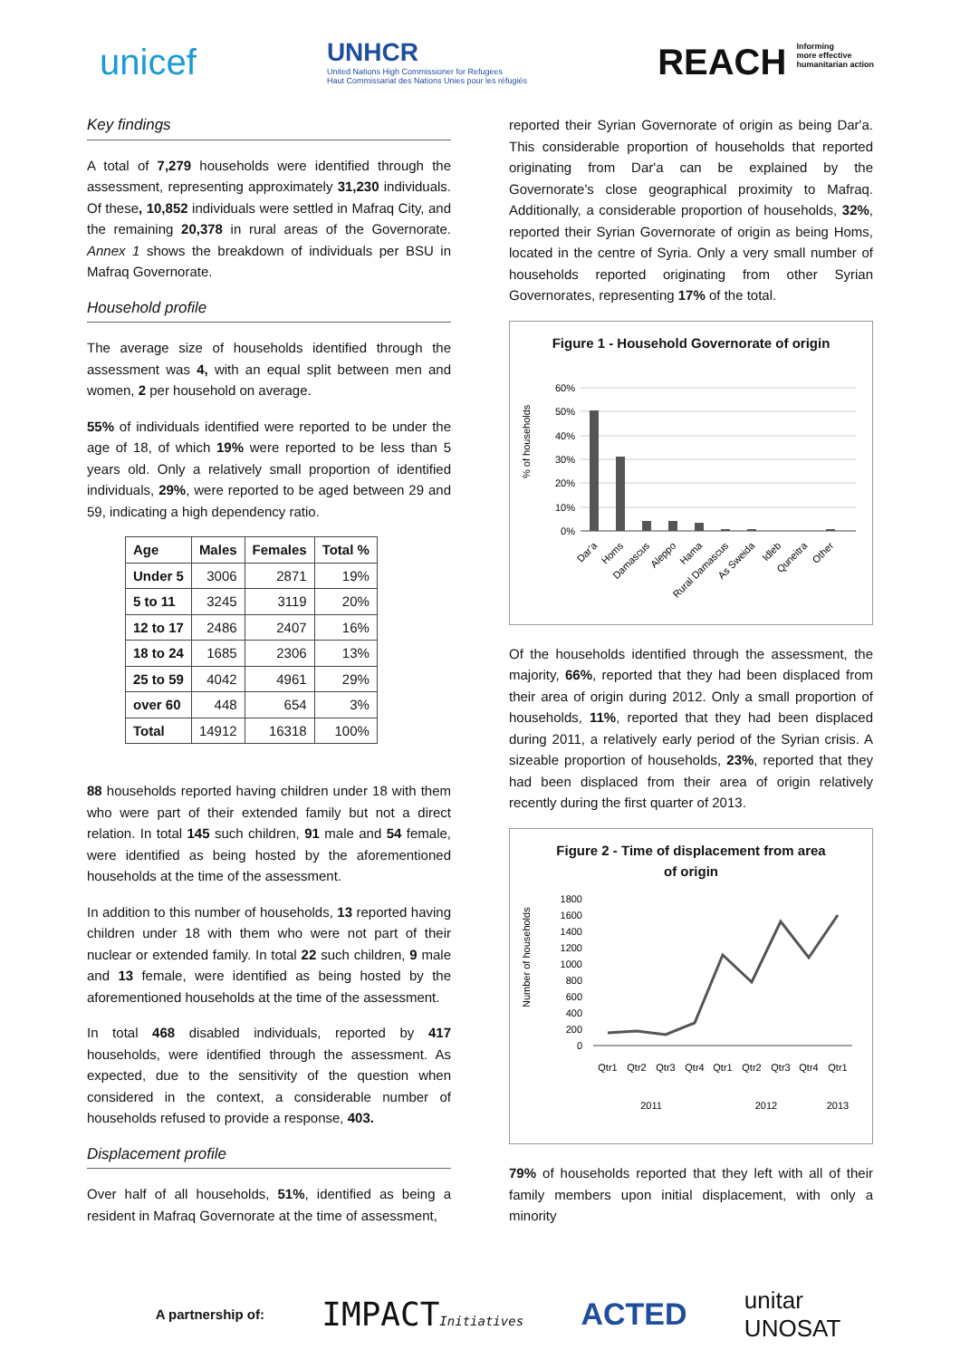unicef
UNHCR
United Nations High Commissioner for Refugees
Haut Commissariat des Nations Unies pour les réfugiés
REACH Informing
more effective
humanitarian action
Key findings
A total of 7,279 households were identified through the assessment, representing approximately 31,230 individuals. Of these, 10,852 individuals were settled in Mafraq City, and the remaining 20,378 in rural areas of the Governorate. Annex 1 shows the breakdown of individuals per BSU in Mafraq Governorate.
Household profile
The average size of households identified through the assessment was 4, with an equal split between men and women, 2 per household on average.
55% of individuals identified were reported to be under the age of 18, of which 19% were reported to be less than 5 years old. Only a relatively small proportion of identified individuals, 29%, were reported to be aged between 29 and 59, indicating a high dependency ratio.
| Age | Males | Females | Total % |
| --- | --- | --- | --- |
| Under 5 | 3006 | 2871 | 19% |
| 5 to 11 | 3245 | 3119 | 20% |
| 12 to 17 | 2486 | 2407 | 16% |
| 18 to 24 | 1685 | 2306 | 13% |
| 25 to 59 | 4042 | 4961 | 29% |
| over 60 | 448 | 654 | 3% |
| Total | 14912 | 16318 | 100% |
88 households reported having children under 18 with them who were part of their extended family but not a direct relation. In total 145 such children, 91 male and 54 female, were identified as being hosted by the aforementioned households at the time of the assessment.
In addition to this number of households, 13 reported having children under 18 with them who were not part of their nuclear or extended family. In total 22 such children, 9 male and 13 female, were identified as being hosted by the aforementioned households at the time of the assessment.
In total 468 disabled individuals, reported by 417 households, were identified through the assessment. As expected, due to the sensitivity of the question when considered in the context, a considerable number of households refused to provide a response, 403.
Displacement profile
Over half of all households, 51%, identified as being a resident in Mafraq Governorate at the time of assessment,
reported their Syrian Governorate of origin as being Dar'a. This considerable proportion of households that reported originating from Dar'a can be explained by the Governorate's close geographical proximity to Mafraq. Additionally, a considerable proportion of households, 32%, reported their Syrian Governorate of origin as being Homs, located in the centre of Syria. Only a very small number of households reported originating from other Syrian Governorates, representing 17% of the total.
Figure 1 - Household Governorate of origin
% of households
60%
50%
40%
30%
20%
10%
0%
Dar'a
Homs
Damascus
Aleppo
Hama
Rural Damascus
As Sweida
Idleb
Quneitra
Other
Of the households identified through the assessment, the majority, 66%, reported that they had been displaced from their area of origin during 2012. Only a small proportion of households, 11%, reported that they had been displaced during 2011, a relatively early period of the Syrian crisis. A sizeable proportion of households, 23%, reported that they had been displaced from their area of origin relatively recently during the first quarter of 2013.
Figure 2 - Time of displacement from area
of origin
Number of households
1800
1600
1400
1200
1000
800
600
400
200
0
Qtr1
Qtr2
Qtr3
Qtr4
Qtr1
Qtr2
Qtr3
Qtr4
Qtr1
2011
2012
2013
79% of households reported that they left with all of their family members upon initial displacement, with only a minority
A partnership of: IMPACTInitiatives ACTED unitar
UNOSAT